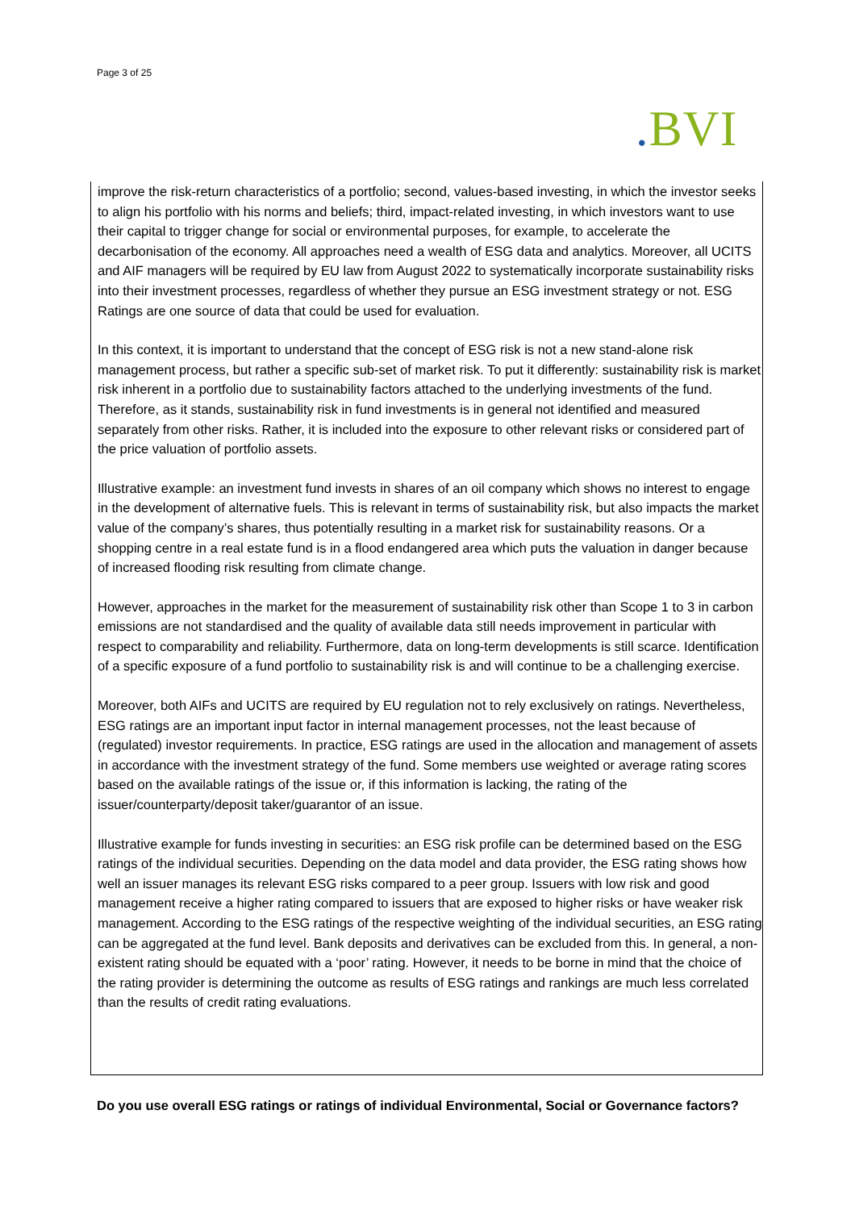Page 3 of 25
. BVI
improve the risk-return characteristics of a portfolio; second, values-based investing, in which the investor seeks to align his portfolio with his norms and beliefs; third, impact-related investing, in which investors want to use their capital to trigger change for social or environmental purposes, for example, to accelerate the decarbonisation of the economy. All approaches need a wealth of ESG data and analytics. Moreover, all UCITS and AIF managers will be required by EU law from August 2022 to systematically incorporate sustainability risks into their investment processes, regardless of whether they pursue an ESG investment strategy or not. ESG Ratings are one source of data that could be used for evaluation.
In this context, it is important to understand that the concept of ESG risk is not a new stand-alone risk management process, but rather a specific sub-set of market risk. To put it differently: sustainability risk is market risk inherent in a portfolio due to sustainability factors attached to the underlying investments of the fund. Therefore, as it stands, sustainability risk in fund investments is in general not identified and measured separately from other risks. Rather, it is included into the exposure to other relevant risks or considered part of the price valuation of portfolio assets.
Illustrative example: an investment fund invests in shares of an oil company which shows no interest to engage in the development of alternative fuels. This is relevant in terms of sustainability risk, but also impacts the market value of the company’s shares, thus potentially resulting in a market risk for sustainability reasons. Or a shopping centre in a real estate fund is in a flood endangered area which puts the valuation in danger because of increased flooding risk resulting from climate change.
However, approaches in the market for the measurement of sustainability risk other than Scope 1 to 3 in carbon emissions are not standardised and the quality of available data still needs improvement in particular with respect to comparability and reliability. Furthermore, data on long-term developments is still scarce. Identification of a specific exposure of a fund portfolio to sustainability risk is and will continue to be a challenging exercise.
Moreover, both AIFs and UCITS are required by EU regulation not to rely exclusively on ratings. Nevertheless, ESG ratings are an important input factor in internal management processes, not the least because of (regulated) investor requirements. In practice, ESG ratings are used in the allocation and management of assets in accordance with the investment strategy of the fund. Some members use weighted or average rating scores based on the available ratings of the issue or, if this information is lacking, the rating of the issuer/counterparty/deposit taker/guarantor of an issue.
Illustrative example for funds investing in securities: an ESG risk profile can be determined based on the ESG ratings of the individual securities. Depending on the data model and data provider, the ESG rating shows how well an issuer manages its relevant ESG risks compared to a peer group. Issuers with low risk and good management receive a higher rating compared to issuers that are exposed to higher risks or have weaker risk management. According to the ESG ratings of the respective weighting of the individual securities, an ESG rating can be aggregated at the fund level. Bank deposits and derivatives can be excluded from this. In general, a non-existent rating should be equated with a ‘poor’ rating. However, it needs to be borne in mind that the choice of the rating provider is determining the outcome as results of ESG ratings and rankings are much less correlated than the results of credit rating evaluations.
Do you use overall ESG ratings or ratings of individual Environmental, Social or Governance factors?